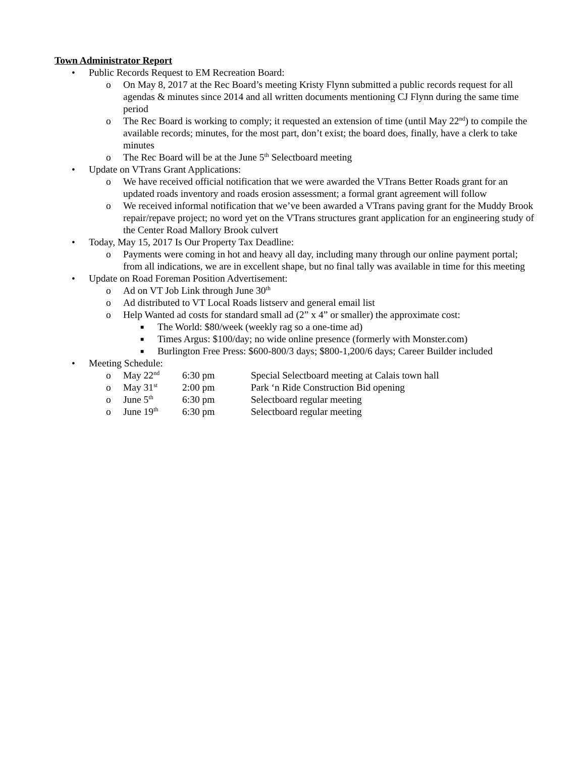Town Administrator Report
• Public Records Request to EM Recreation Board:
o On May 8, 2017 at the Rec Board’s meeting Kristy Flynn submitted a public records request for all agendas & minutes since 2014 and all written documents mentioning CJ Flynn during the same time period
o The Rec Board is working to comply; it requested an extension of time (until May 22<sup>nd</sup>) to compile the available records; minutes, for the most part, don’t exist; the board does, finally, have a clerk to take minutes
o The Rec Board will be at the June 5<sup>th</sup> Selectboard meeting
• Update on VTrans Grant Applications:
o We have received official notification that we were awarded the VTrans Better Roads grant for an updated roads inventory and roads erosion assessment; a formal grant agreement will follow
o We received informal notification that we’ve been awarded a VTrans paving grant for the Muddy Brook repair/repave project; no word yet on the VTrans structures grant application for an engineering study of the Center Road Mallory Brook culvert
• Today, May 15, 2017 Is Our Property Tax Deadline:
o Payments were coming in hot and heavy all day, including many through our online payment portal; from all indications, we are in excellent shape, but no final tally was available in time for this meeting
• Update on Road Foreman Position Advertisement:
o Ad on VT Job Link through June 30<sup>th</sup>
o Ad distributed to VT Local Roads listserv and general email list
o Help Wanted ad costs for standard small ad (2” x 4” or smaller) the approximate cost:
■ The World: $80/week (weekly rag so a one-time ad)
■ Times Argus: $100/day; no wide online presence (formerly with Monster.com)
■ Burlington Free Press: $600-800/3 days; $800-1,200/6 days; Career Builder included
• Meeting Schedule:
o May 22<sup>nd</sup> 6:30 pm Special Selectboard meeting at Calais town hall
o May 31<sup>st</sup> 2:00 pm Park ‘n Ride Construction Bid opening
o June 5<sup>th</sup> 6:30 pm Selectboard regular meeting
o June 19<sup>th</sup> 6:30 pm Selectboard regular meeting